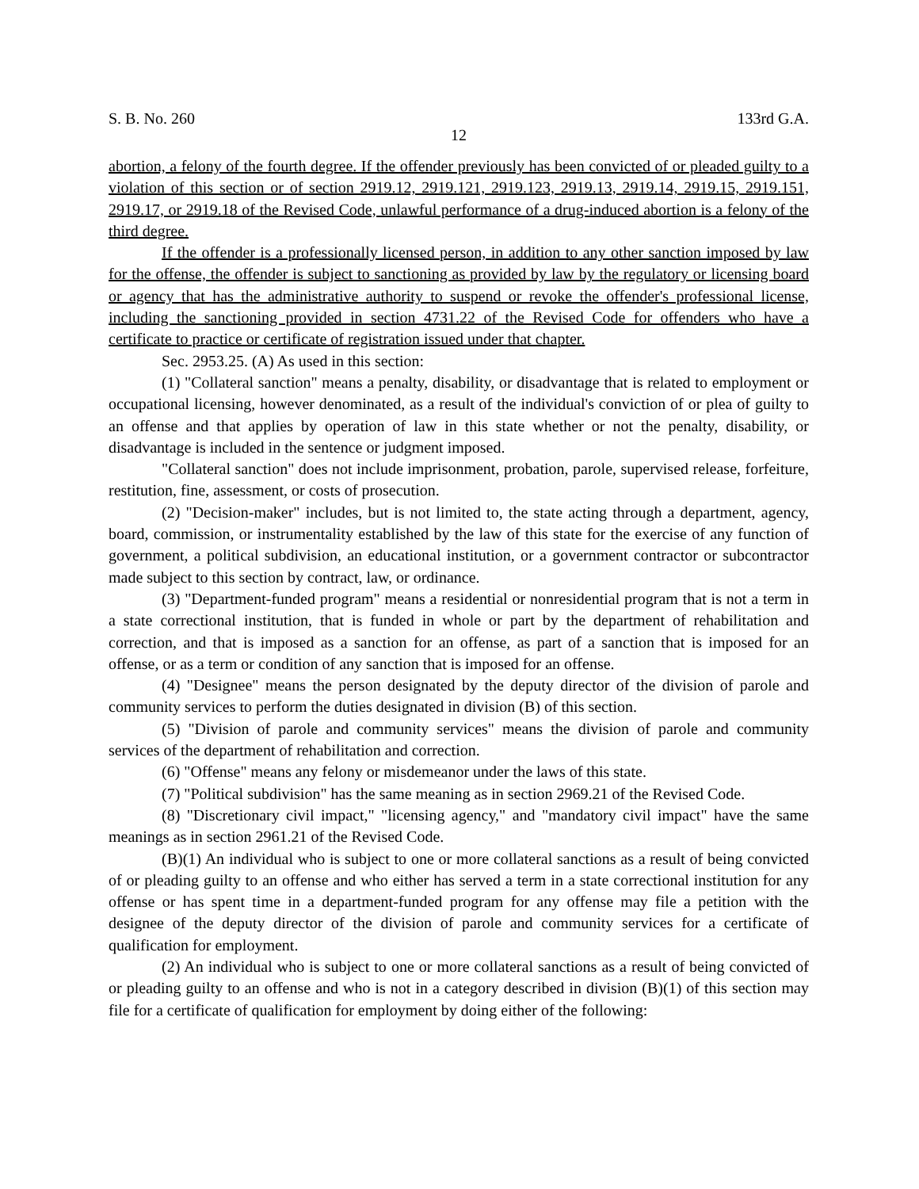S. B. No. 260 133rd G.A.
12
abortion, a felony of the fourth degree. If the offender previously has been convicted of or pleaded guilty to a violation of this section or of section 2919.12, 2919.121, 2919.123, 2919.13, 2919.14, 2919.15, 2919.151, 2919.17, or 2919.18 of the Revised Code, unlawful performance of a drug-induced abortion is a felony of the third degree.
If the offender is a professionally licensed person, in addition to any other sanction imposed by law for the offense, the offender is subject to sanctioning as provided by law by the regulatory or licensing board or agency that has the administrative authority to suspend or revoke the offender's professional license, including the sanctioning provided in section 4731.22 of the Revised Code for offenders who have a certificate to practice or certificate of registration issued under that chapter.
Sec. 2953.25. (A) As used in this section:
(1) "Collateral sanction" means a penalty, disability, or disadvantage that is related to employment or occupational licensing, however denominated, as a result of the individual's conviction of or plea of guilty to an offense and that applies by operation of law in this state whether or not the penalty, disability, or disadvantage is included in the sentence or judgment imposed.
"Collateral sanction" does not include imprisonment, probation, parole, supervised release, forfeiture, restitution, fine, assessment, or costs of prosecution.
(2) "Decision-maker" includes, but is not limited to, the state acting through a department, agency, board, commission, or instrumentality established by the law of this state for the exercise of any function of government, a political subdivision, an educational institution, or a government contractor or subcontractor made subject to this section by contract, law, or ordinance.
(3) "Department-funded program" means a residential or nonresidential program that is not a term in a state correctional institution, that is funded in whole or part by the department of rehabilitation and correction, and that is imposed as a sanction for an offense, as part of a sanction that is imposed for an offense, or as a term or condition of any sanction that is imposed for an offense.
(4) "Designee" means the person designated by the deputy director of the division of parole and community services to perform the duties designated in division (B) of this section.
(5) "Division of parole and community services" means the division of parole and community services of the department of rehabilitation and correction.
(6) "Offense" means any felony or misdemeanor under the laws of this state.
(7) "Political subdivision" has the same meaning as in section 2969.21 of the Revised Code.
(8) "Discretionary civil impact," "licensing agency," and "mandatory civil impact" have the same meanings as in section 2961.21 of the Revised Code.
(B)(1) An individual who is subject to one or more collateral sanctions as a result of being convicted of or pleading guilty to an offense and who either has served a term in a state correctional institution for any offense or has spent time in a department-funded program for any offense may file a petition with the designee of the deputy director of the division of parole and community services for a certificate of qualification for employment.
(2) An individual who is subject to one or more collateral sanctions as a result of being convicted of or pleading guilty to an offense and who is not in a category described in division (B)(1) of this section may file for a certificate of qualification for employment by doing either of the following: